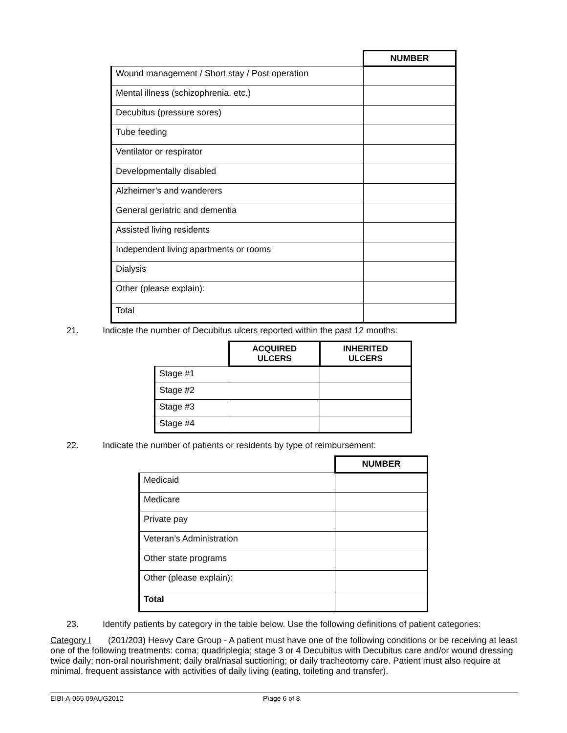| | NUMBER |
| Wound management / Short stay / Post operation | |
| Mental illness (schizophrenia, etc.) | |
| Decubitus (pressure sores) | |
| Tube feeding | |
| Ventilator or respirator | |
| Developmentally disabled | |
| Alzheimer’s and wanderers | |
| General geriatric and dementia | |
| Assisted living residents | |
| Independent living apartments or rooms | |
| Dialysis | |
| Other (please explain): | |
| Total | |
21. Indicate the number of Decubitus ulcers reported within the past 12 months:
| | ACQUIRED ULCERS | INHERITED ULCERS |
| Stage #1 | | |
| Stage #2 | | |
| Stage #3 | | |
| Stage #4 | | |
22. Indicate the number of patients or residents by type of reimbursement:
| | NUMBER |
| Medicaid | |
| Medicare | |
| Private pay | |
| Veteran’s Administration | |
| Other state programs | |
| Other (please explain): | |
| Total | |
23. Identify patients by category in the table below. Use the following definitions of patient categories:
Category I (201/203) Heavy Care Group - A patient must have one of the following conditions or be receiving at least one of the following treatments: coma; quadriplegia; stage 3 or 4 Decubitus with Decubitus care and/or wound dressing twice daily; non-oral nourishment; daily oral/nasal suctioning; or daily tracheotomy care. Patient must also require at minimal, frequent assistance with activities of daily living (eating, toileting and transfer).
EIBI-A-065 09AUG2012 P\age 6 of 8